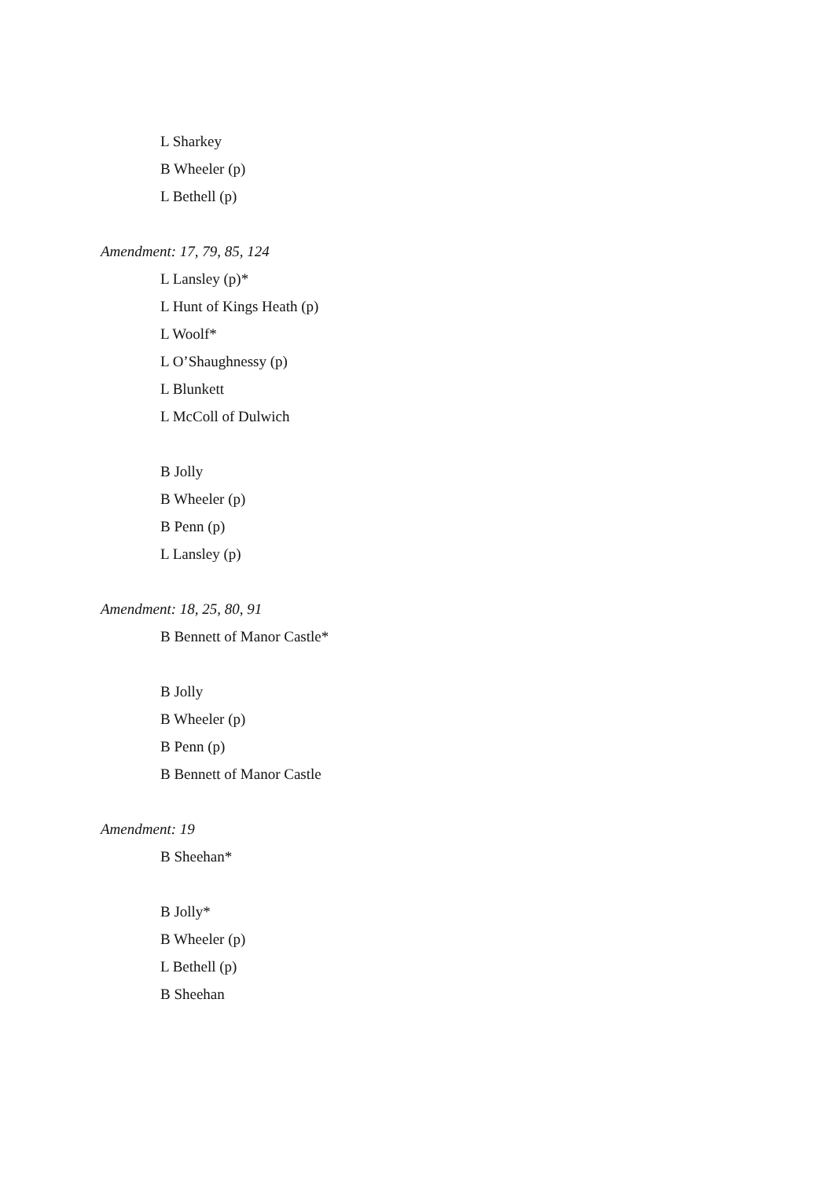L Sharkey
B Wheeler (p)
L Bethell (p)
Amendment: 17, 79, 85, 124
L Lansley (p)*
L Hunt of Kings Heath (p)
L Woolf*
L O’Shaughnessy (p)
L Blunkett
L McColl of Dulwich
B Jolly
B Wheeler (p)
B Penn (p)
L Lansley (p)
Amendment: 18, 25, 80, 91
B Bennett of Manor Castle*
B Jolly
B Wheeler (p)
B Penn (p)
B Bennett of Manor Castle
Amendment: 19
B Sheehan*
B Jolly*
B Wheeler (p)
L Bethell (p)
B Sheehan